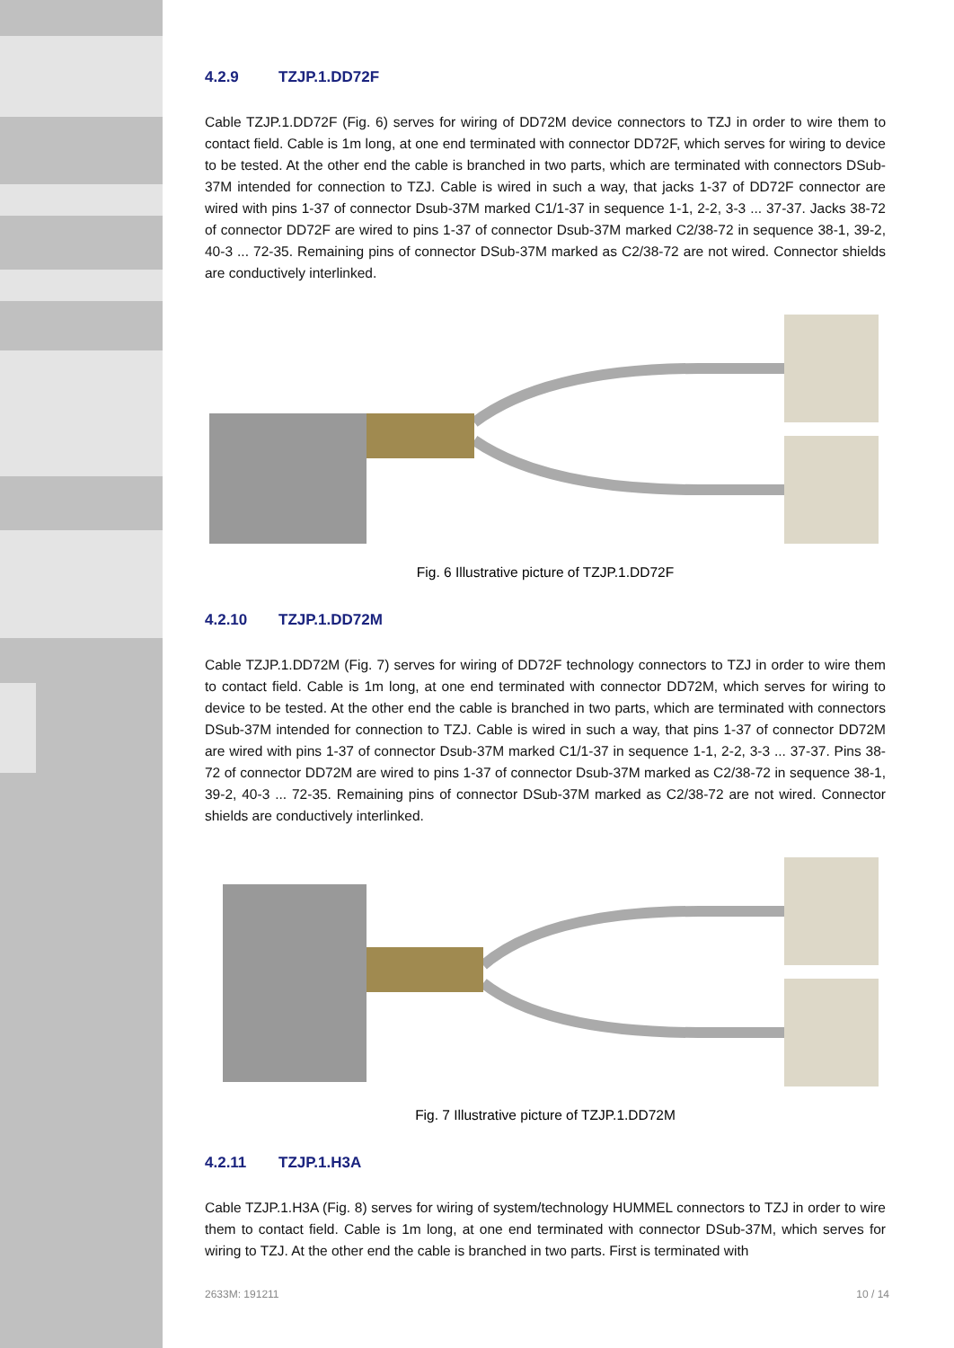4.2.9 TZJP.1.DD72F
Cable TZJP.1.DD72F (Fig. 6) serves for wiring of DD72M device connectors to TZJ in order to wire them to contact field. Cable is 1m long, at one end terminated with connector DD72F, which serves for wiring to device to be tested. At the other end the cable is branched in two parts, which are terminated with connectors DSub-37M intended for connection to TZJ. Cable is wired in such a way, that jacks 1-37 of DD72F connector are wired with pins 1-37 of connector Dsub-37M marked C1/1-37 in sequence 1-1, 2-2, 3-3 ... 37-37. Jacks 38-72 of connector DD72F are wired to pins 1-37 of connector Dsub-37M marked C2/38-72 in sequence 38-1, 39-2, 40-3 ... 72-35. Remaining pins of connector DSub-37M marked as C2/38-72 are not wired. Connector shields are conductively interlinked.
Fig. 6 Illustrative picture of TZJP.1.DD72F
4.2.10 TZJP.1.DD72M
Cable TZJP.1.DD72M (Fig. 7) serves for wiring of DD72F technology connectors to TZJ in order to wire them to contact field. Cable is 1m long, at one end terminated with connector DD72M, which serves for wiring to device to be tested. At the other end the cable is branched in two parts, which are terminated with connectors DSub-37M intended for connection to TZJ. Cable is wired in such a way, that pins 1-37 of connector DD72M are wired with pins 1-37 of connector Dsub-37M marked C1/1-37 in sequence 1-1, 2-2, 3-3 ... 37-37. Pins 38-72 of connector DD72M are wired to pins 1-37 of connector Dsub-37M marked as C2/38-72 in sequence 38-1, 39-2, 40-3 ... 72-35. Remaining pins of connector DSub-37M marked as C2/38-72 are not wired. Connector shields are conductively interlinked.
Fig. 7 Illustrative picture of TZJP.1.DD72M
4.2.11 TZJP.1.H3A
Cable TZJP.1.H3A (Fig. 8) serves for wiring of system/technology HUMMEL connectors to TZJ in order to wire them to contact field. Cable is 1m long, at one end terminated with connector DSub-37M, which serves for wiring to TZJ. At the other end the cable is branched in two parts. First is terminated with
2633M: 191211 10 / 14